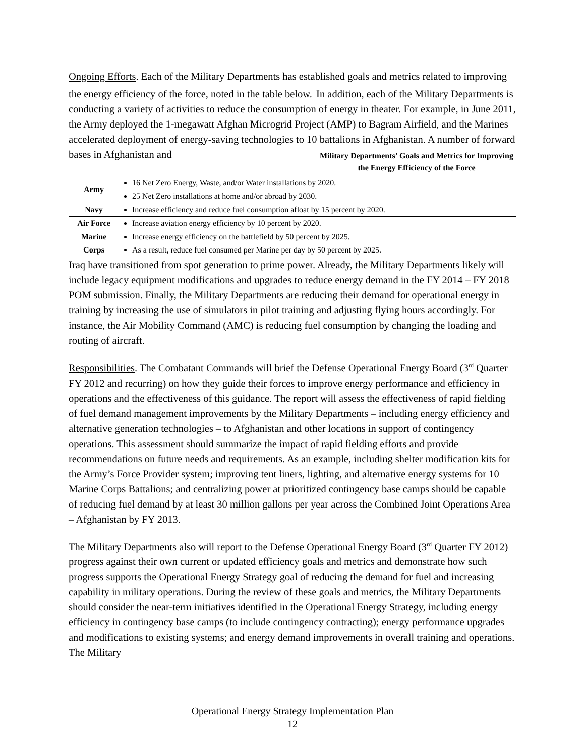Ongoing Efforts. Each of the Military Departments has established goals and metrics related to improving the energy efficiency of the force, noted in the table below.<sup>i</sup> In addition, each of the Military Departments is conducting a variety of activities to reduce the consumption of energy in theater. For example, in June 2011, the Army deployed the 1-megawatt Afghan Microgrid Project (AMP) to Bagram Airfield, and the Marines accelerated deployment of energy-saving technologies to 10 battalions in Afghanistan. A number of forward bases in Afghanistan and Military Departments’ Goals and Metrics for Improving the Energy Efficiency of the Force
| Army | 16 Net Zero Energy, Waste, and/or Water installations by 2020. 25 Net Zero installations at home and/or abroad by 2030. |
| Navy | Increase efficiency and reduce fuel consumption afloat by 15 percent by 2020. |
| Air Force | Increase aviation energy efficiency by 10 percent by 2020. |
| Marine Corps | Increase energy efficiency on the battlefield by 50 percent by 2025. As a result, reduce fuel consumed per Marine per day by 50 percent by 2025. |
Iraq have transitioned from spot generation to prime power. Already, the Military Departments likely will include legacy equipment modifications and upgrades to reduce energy demand in the FY 2014 – FY 2018 POM submission. Finally, the Military Departments are reducing their demand for operational energy in training by increasing the use of simulators in pilot training and adjusting flying hours accordingly. For instance, the Air Mobility Command (AMC) is reducing fuel consumption by changing the loading and routing of aircraft.
Responsibilities. The Combatant Commands will brief the Defense Operational Energy Board (3<sup>rd</sup> Quarter FY 2012 and recurring) on how they guide their forces to improve energy performance and efficiency in operations and the effectiveness of this guidance. The report will assess the effectiveness of rapid fielding of fuel demand management improvements by the Military Departments – including energy efficiency and alternative generation technologies – to Afghanistan and other locations in support of contingency operations. This assessment should summarize the impact of rapid fielding efforts and provide recommendations on future needs and requirements. As an example, including shelter modification kits for the Army’s Force Provider system; improving tent liners, lighting, and alternative energy systems for 10 Marine Corps Battalions; and centralizing power at prioritized contingency base camps should be capable of reducing fuel demand by at least 30 million gallons per year across the Combined Joint Operations Area – Afghanistan by FY 2013.
The Military Departments also will report to the Defense Operational Energy Board (3<sup>rd</sup> Quarter FY 2012) progress against their own current or updated efficiency goals and metrics and demonstrate how such progress supports the Operational Energy Strategy goal of reducing the demand for fuel and increasing capability in military operations. During the review of these goals and metrics, the Military Departments should consider the near-term initiatives identified in the Operational Energy Strategy, including energy efficiency in contingency base camps (to include contingency contracting); energy performance upgrades and modifications to existing systems; and energy demand improvements in overall training and operations. The Military
Operational Energy Strategy Implementation Plan
12